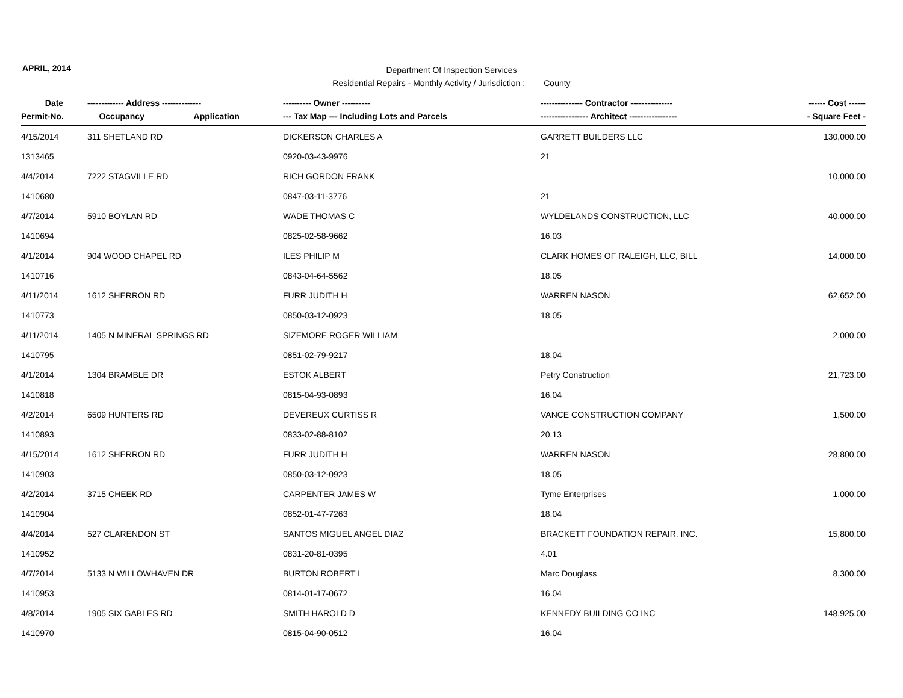APRIL, 2014
Department Of Inspection Services
Residential Repairs - Monthly Activity / Jurisdiction : County
| Date | ------------- Address -------------- | ---------- Owner ---------- | --------------- Contractor --------------- | ------ Cost ------ |
| --- | --- | --- | --- | --- |
| Permit-No. | Occupancy Application | --- Tax Map --- Including Lots and Parcels | ----------------- Architect ----------------- | - Square Feet - |
| 4/15/2014 | 311 SHETLAND RD | DICKERSON CHARLES A | GARRETT BUILDERS LLC | 130,000.00 |
| 1313465 | | 0920-03-43-9976 | 21 | |
| 4/4/2014 | 7222 STAGVILLE RD | RICH GORDON FRANK | | 10,000.00 |
| 1410680 | | 0847-03-11-3776 | 21 | |
| 4/7/2014 | 5910 BOYLAN RD | WADE THOMAS C | WYLDELANDS CONSTRUCTION, LLC | 40,000.00 |
| 1410694 | | 0825-02-58-9662 | 16.03 | |
| 4/1/2014 | 904 WOOD CHAPEL RD | ILES PHILIP M | CLARK HOMES OF RALEIGH, LLC, BILL | 14,000.00 |
| 1410716 | | 0843-04-64-5562 | 18.05 | |
| 4/11/2014 | 1612 SHERRON RD | FURR JUDITH H | WARREN NASON | 62,652.00 |
| 1410773 | | 0850-03-12-0923 | 18.05 | |
| 4/11/2014 | 1405 N MINERAL SPRINGS RD | SIZEMORE ROGER WILLIAM | | 2,000.00 |
| 1410795 | | 0851-02-79-9217 | 18.04 | |
| 4/1/2014 | 1304 BRAMBLE DR | ESTOK ALBERT | Petry Construction | 21,723.00 |
| 1410818 | | 0815-04-93-0893 | 16.04 | |
| 4/2/2014 | 6509 HUNTERS RD | DEVEREUX CURTISS R | VANCE CONSTRUCTION COMPANY | 1,500.00 |
| 1410893 | | 0833-02-88-8102 | 20.13 | |
| 4/15/2014 | 1612 SHERRON RD | FURR JUDITH H | WARREN NASON | 28,800.00 |
| 1410903 | | 0850-03-12-0923 | 18.05 | |
| 4/2/2014 | 3715 CHEEK RD | CARPENTER JAMES W | Tyme Enterprises | 1,000.00 |
| 1410904 | | 0852-01-47-7263 | 18.04 | |
| 4/4/2014 | 527 CLARENDON ST | SANTOS MIGUEL ANGEL DIAZ | BRACKETT FOUNDATION REPAIR, INC. | 15,800.00 |
| 1410952 | | 0831-20-81-0395 | 4.01 | |
| 4/7/2014 | 5133 N WILLOWHAVEN DR | BURTON ROBERT L | Marc Douglass | 8,300.00 |
| 1410953 | | 0814-01-17-0672 | 16.04 | |
| 4/8/2014 | 1905 SIX GABLES RD | SMITH HAROLD D | KENNEDY BUILDING CO INC | 148,925.00 |
| 1410970 | | 0815-04-90-0512 | 16.04 | |